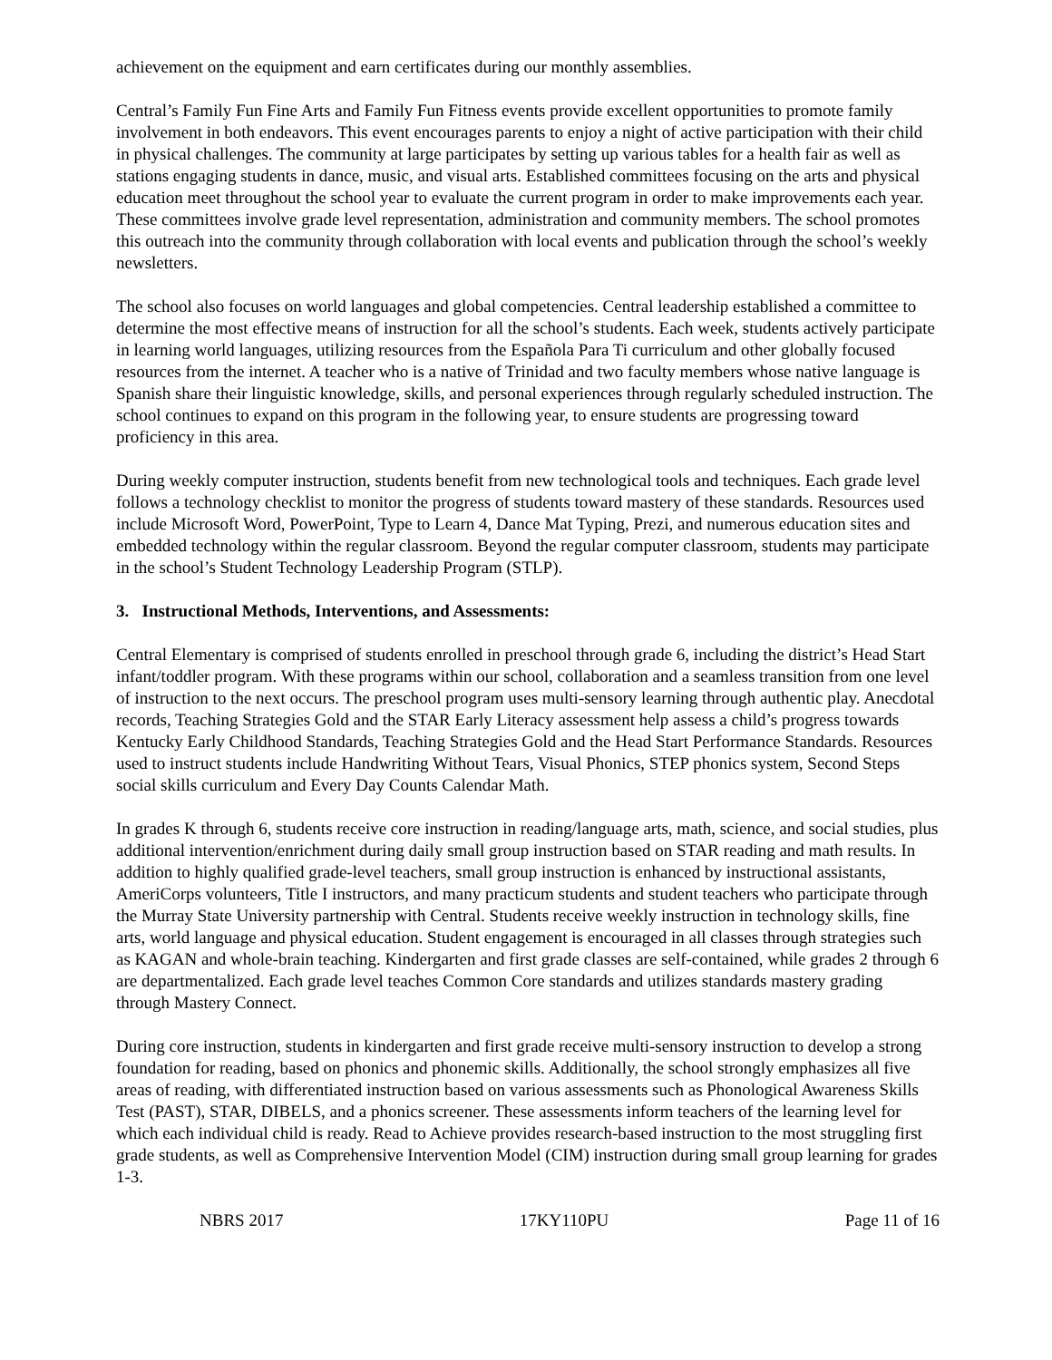achievement on the equipment and earn certificates during our monthly assemblies.
Central’s Family Fun Fine Arts and Family Fun Fitness events provide excellent opportunities to promote family involvement in both endeavors. This event encourages parents to enjoy a night of active participation with their child in physical challenges. The community at large participates by setting up various tables for a health fair as well as stations engaging students in dance, music, and visual arts. Established committees focusing on the arts and physical education meet throughout the school year to evaluate the current program in order to make improvements each year. These committees involve grade level representation, administration and community members. The school promotes this outreach into the community through collaboration with local events and publication through the school’s weekly newsletters.
The school also focuses on world languages and global competencies. Central leadership established a committee to determine the most effective means of instruction for all the school’s students. Each week, students actively participate in learning world languages, utilizing resources from the Española Para Ti curriculum and other globally focused resources from the internet. A teacher who is a native of Trinidad and two faculty members whose native language is Spanish share their linguistic knowledge, skills, and personal experiences through regularly scheduled instruction. The school continues to expand on this program in the following year, to ensure students are progressing toward proficiency in this area.
During weekly computer instruction, students benefit from new technological tools and techniques. Each grade level follows a technology checklist to monitor the progress of students toward mastery of these standards. Resources used include Microsoft Word, PowerPoint, Type to Learn 4, Dance Mat Typing, Prezi, and numerous education sites and embedded technology within the regular classroom. Beyond the regular computer classroom, students may participate in the school’s Student Technology Leadership Program (STLP).
3. Instructional Methods, Interventions, and Assessments:
Central Elementary is comprised of students enrolled in preschool through grade 6, including the district’s Head Start infant/toddler program. With these programs within our school, collaboration and a seamless transition from one level of instruction to the next occurs. The preschool program uses multi-sensory learning through authentic play. Anecdotal records, Teaching Strategies Gold and the STAR Early Literacy assessment help assess a child’s progress towards Kentucky Early Childhood Standards, Teaching Strategies Gold and the Head Start Performance Standards. Resources used to instruct students include Handwriting Without Tears, Visual Phonics, STEP phonics system, Second Steps social skills curriculum and Every Day Counts Calendar Math.
In grades K through 6, students receive core instruction in reading/language arts, math, science, and social studies, plus additional intervention/enrichment during daily small group instruction based on STAR reading and math results. In addition to highly qualified grade-level teachers, small group instruction is enhanced by instructional assistants, AmeriCorps volunteers, Title I instructors, and many practicum students and student teachers who participate through the Murray State University partnership with Central. Students receive weekly instruction in technology skills, fine arts, world language and physical education. Student engagement is encouraged in all classes through strategies such as KAGAN and whole-brain teaching. Kindergarten and first grade classes are self-contained, while grades 2 through 6 are departmentalized. Each grade level teaches Common Core standards and utilizes standards mastery grading through Mastery Connect.
During core instruction, students in kindergarten and first grade receive multi-sensory instruction to develop a strong foundation for reading, based on phonics and phonemic skills. Additionally, the school strongly emphasizes all five areas of reading, with differentiated instruction based on various assessments such as Phonological Awareness Skills Test (PAST), STAR, DIBELS, and a phonics screener. These assessments inform teachers of the learning level for which each individual child is ready. Read to Achieve provides research-based instruction to the most struggling first grade students, as well as Comprehensive Intervention Model (CIM) instruction during small group learning for grades 1-3.
NBRS 2017 17KY110PU Page 11 of 16